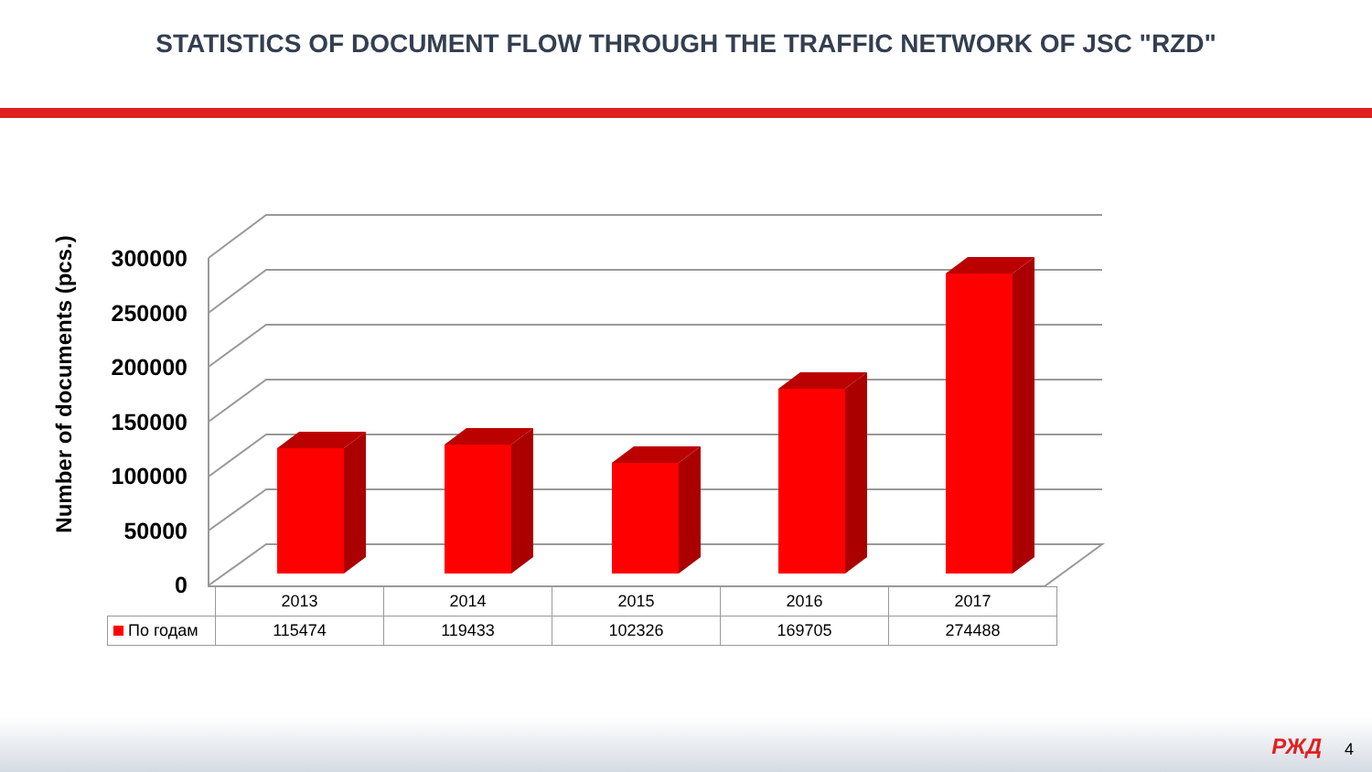STATISTICS OF DOCUMENT FLOW THROUGH THE TRAFFIC NETWORK OF JSC "RZD"
Number of documents (pcs.)
300000
250000
200000
150000
100000
50000
0
| | 2013 | 2014 | 2015 | 2016 | 2017 |
| По годам | 115474 | 119433 | 102326 | 169705 | 274488 |
РЖД 4